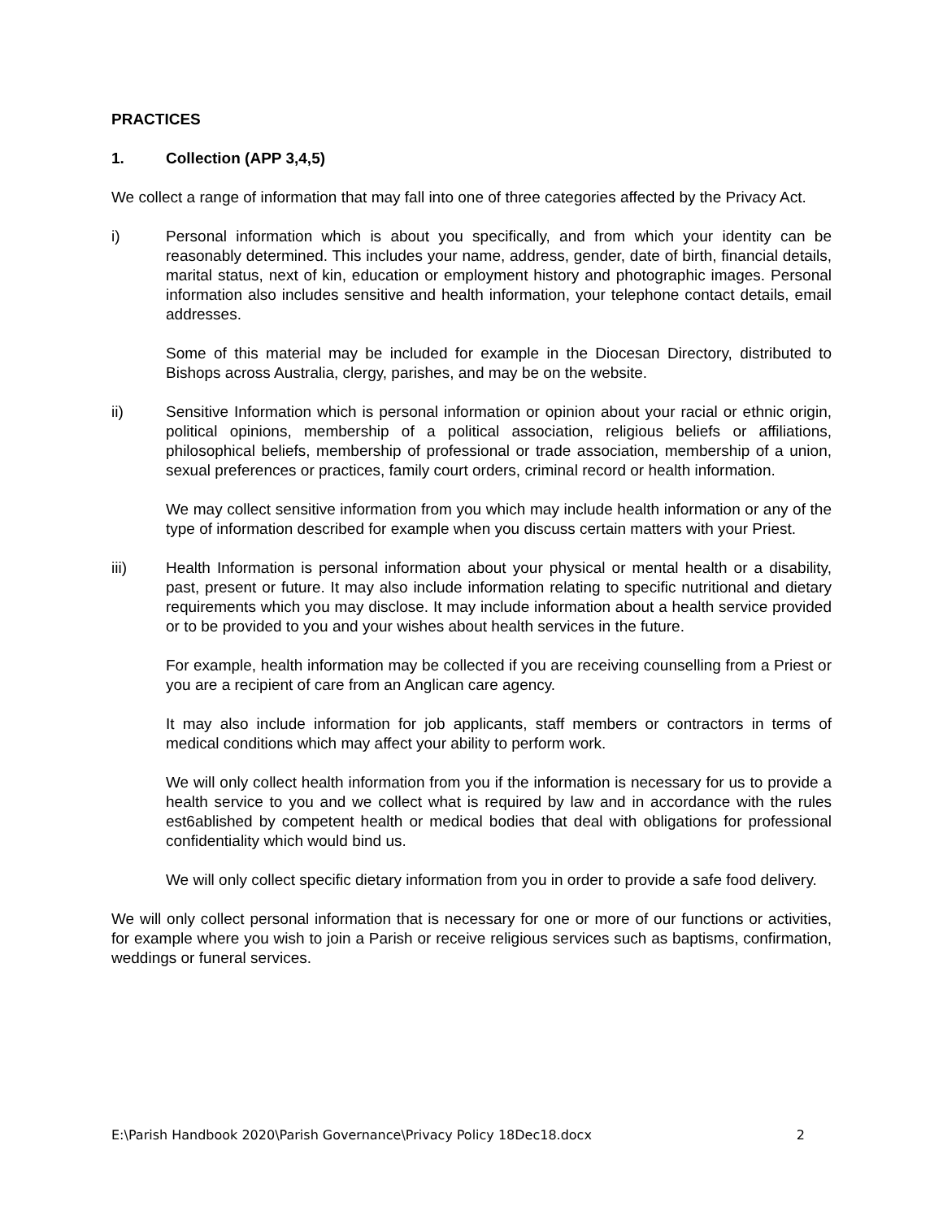PRACTICES
1. Collection (APP 3,4,5)
We collect a range of information that may fall into one of three categories affected by the Privacy Act.
i) Personal information which is about you specifically, and from which your identity can be reasonably determined. This includes your name, address, gender, date of birth, financial details, marital status, next of kin, education or employment history and photographic images. Personal information also includes sensitive and health information, your telephone contact details, email addresses.
Some of this material may be included for example in the Diocesan Directory, distributed to Bishops across Australia, clergy, parishes, and may be on the website.
ii) Sensitive Information which is personal information or opinion about your racial or ethnic origin, political opinions, membership of a political association, religious beliefs or affiliations, philosophical beliefs, membership of professional or trade association, membership of a union, sexual preferences or practices, family court orders, criminal record or health information.
We may collect sensitive information from you which may include health information or any of the type of information described for example when you discuss certain matters with your Priest.
iii) Health Information is personal information about your physical or mental health or a disability, past, present or future. It may also include information relating to specific nutritional and dietary requirements which you may disclose. It may include information about a health service provided or to be provided to you and your wishes about health services in the future.
For example, health information may be collected if you are receiving counselling from a Priest or you are a recipient of care from an Anglican care agency.
It may also include information for job applicants, staff members or contractors in terms of medical conditions which may affect your ability to perform work.
We will only collect health information from you if the information is necessary for us to provide a health service to you and we collect what is required by law and in accordance with the rules est6ablished by competent health or medical bodies that deal with obligations for professional confidentiality which would bind us.
We will only collect specific dietary information from you in order to provide a safe food delivery.
We will only collect personal information that is necessary for one or more of our functions or activities, for example where you wish to join a Parish or receive religious services such as baptisms, confirmation, weddings or funeral services.
E:\Parish Handbook 2020\Parish Governance\Privacy Policy 18Dec18.docx 2